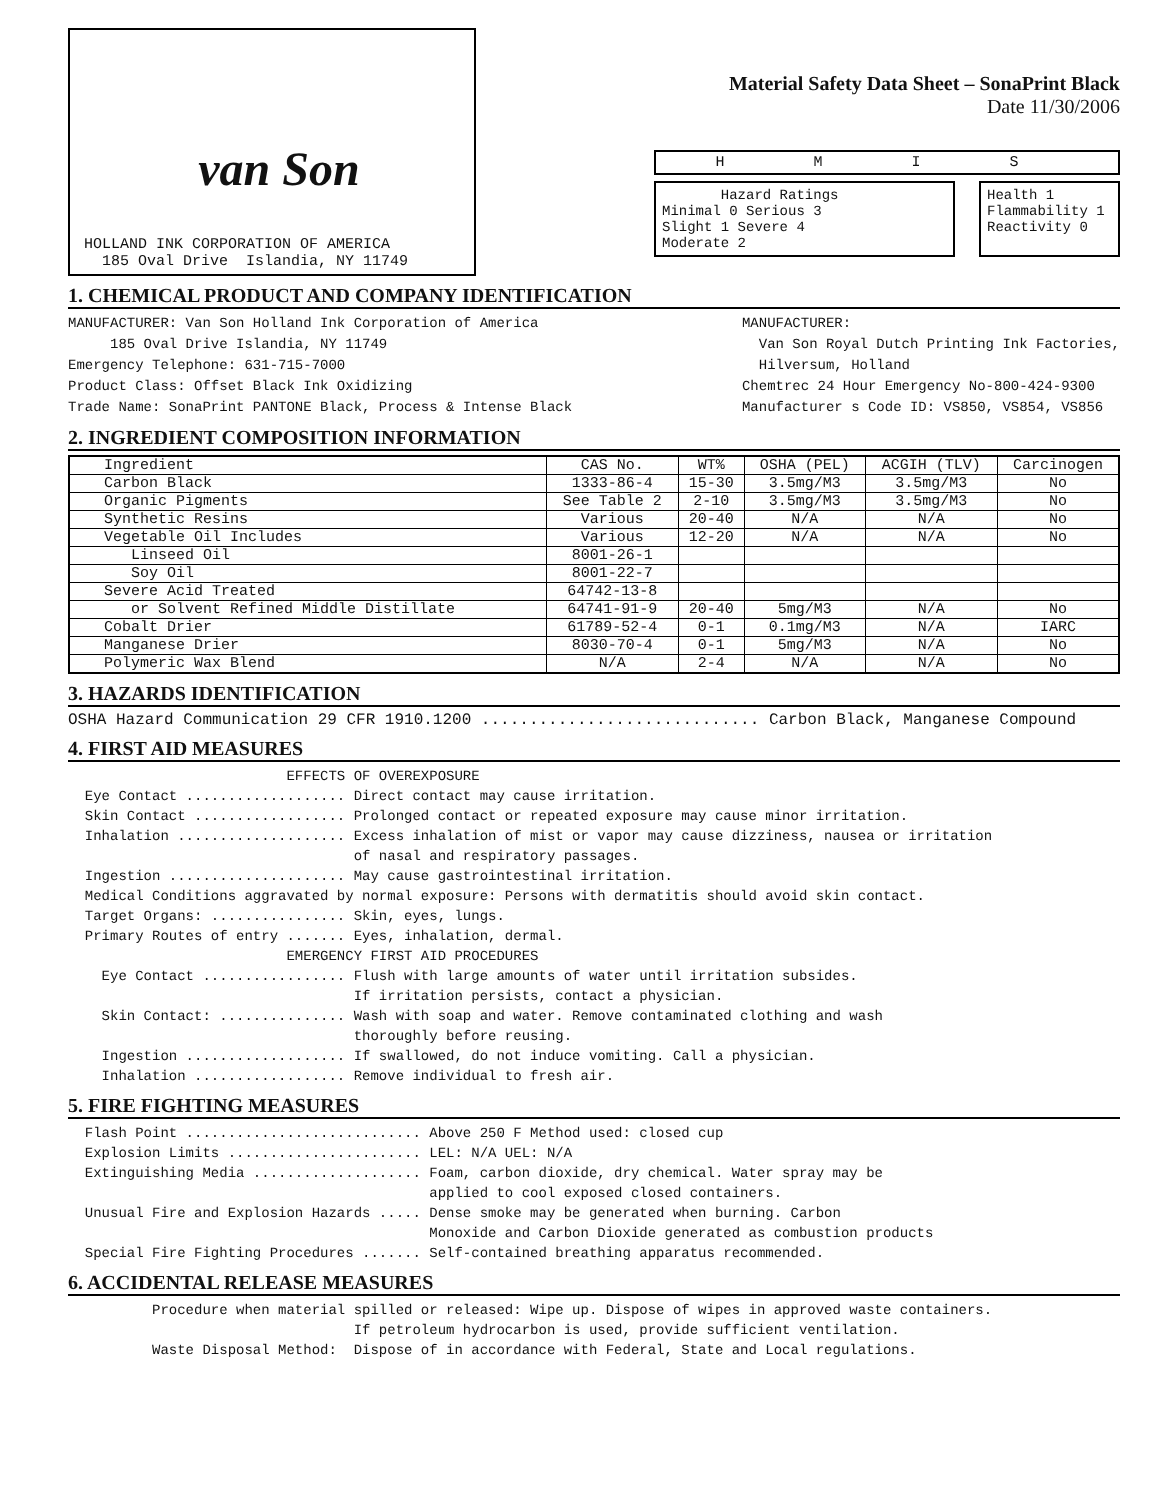van Son
HOLLAND INK CORPORATION OF AMERICA
185 Oval Drive Islandia, NY 11749
Material Safety Data Sheet – SonaPrint Black
Date 11/30/2006
H M I S
Hazard Ratings
Minimal 0 Serious 3
Slight 1 Severe 4
Moderate 2
Health 1
Flammability 1
Reactivity 0
1. CHEMICAL PRODUCT AND COMPANY IDENTIFICATION
MANUFACTURER: Van Son Holland Ink Corporation of America
185 Oval Drive Islandia, NY 11749
Emergency Telephone: 631-715-7000
Product Class: Offset Black Ink Oxidizing
Trade Name: SonaPrint PANTONE Black, Process & Intense Black
MANUFACTURER:
Van Son Royal Dutch Printing Ink Factories,
Hilversum, Holland
Chemtrec 24 Hour Emergency No-800-424-9300
Manufacturer s Code ID: VS850, VS854, VS856
2. INGREDIENT COMPOSITION INFORMATION
| Ingredient | CAS No. | WT% | OSHA (PEL) | ACGIH (TLV) | Carcinogen |
| --- | --- | --- | --- | --- | --- |
| Carbon Black | 1333-86-4 | 15-30 | 3.5mg/M3 | 3.5mg/M3 | No |
| Organic Pigments | See Table 2 | 2-10 | 3.5mg/M3 | 3.5mg/M3 | No |
| Synthetic Resins | Various | 20-40 | N/A | N/A | No |
| Vegetable Oil Includes | Various | 12-20 | N/A | N/A | No |
| Linseed Oil | 8001-26-1 | | | | |
| Soy Oil | 8001-22-7 | | | | |
| Severe Acid Treated | 64742-13-8 | | | | |
| or Solvent Refined Middle Distillate | 64741-91-9 | 20-40 | 5mg/M3 | N/A | No |
| Cobalt Drier | 61789-52-4 | 0-1 | 0.1mg/M3 | N/A | IARC |
| Manganese Drier | 8030-70-4 | 0-1 | 5mg/M3 | N/A | No |
| Polymeric Wax Blend | N/A | 2-4 | N/A | N/A | No |
3. HAZARDS IDENTIFICATION
OSHA Hazard Communication 29 CFR 1910.1200 ............................. Carbon Black, Manganese Compound
4. FIRST AID MEASURES
EFFECTS OF OVEREXPOSURE Eye Contact ................... Direct contact may cause irritation. Skin Contact .................. Prolonged contact or repeated exposure may cause minor irritation. Inhalation .................... Excess inhalation of mist or vapor may cause dizziness, nausea or irritation of nasal and respiratory passages. Ingestion ..................... May cause gastrointestinal irritation. Medical Conditions aggravated by normal exposure: Persons with dermatitis should avoid skin contact. Target Organs: ................ Skin, eyes, lungs. Primary Routes of entry ....... Eyes, inhalation, dermal. EMERGENCY FIRST AID PROCEDURES Eye Contact ................. Flush with large amounts of water until irritation subsides. If irritation persists, contact a physician. Skin Contact: ............... Wash with soap and water. Remove contaminated clothing and wash thoroughly before reusing. Ingestion ................... If swallowed, do not induce vomiting. Call a physician. Inhalation .................. Remove individual to fresh air.
5. FIRE FIGHTING MEASURES
Flash Point ............................ Above 250 F Method used: closed cup Explosion Limits ....................... LEL: N/A UEL: N/A Extinguishing Media .................... Foam, carbon dioxide, dry chemical. Water spray may be applied to cool exposed closed containers. Unusual Fire and Explosion Hazards ..... Dense smoke may be generated when burning. Carbon Monoxide and Carbon Dioxide generated as combustion products Special Fire Fighting Procedures ....... Self-contained breathing apparatus recommended.
6. ACCIDENTAL RELEASE MEASURES
Procedure when material spilled or released: Wipe up. Dispose of wipes in approved waste containers. If petroleum hydrocarbon is used, provide sufficient ventilation. Waste Disposal Method: Dispose of in accordance with Federal, State and Local regulations.